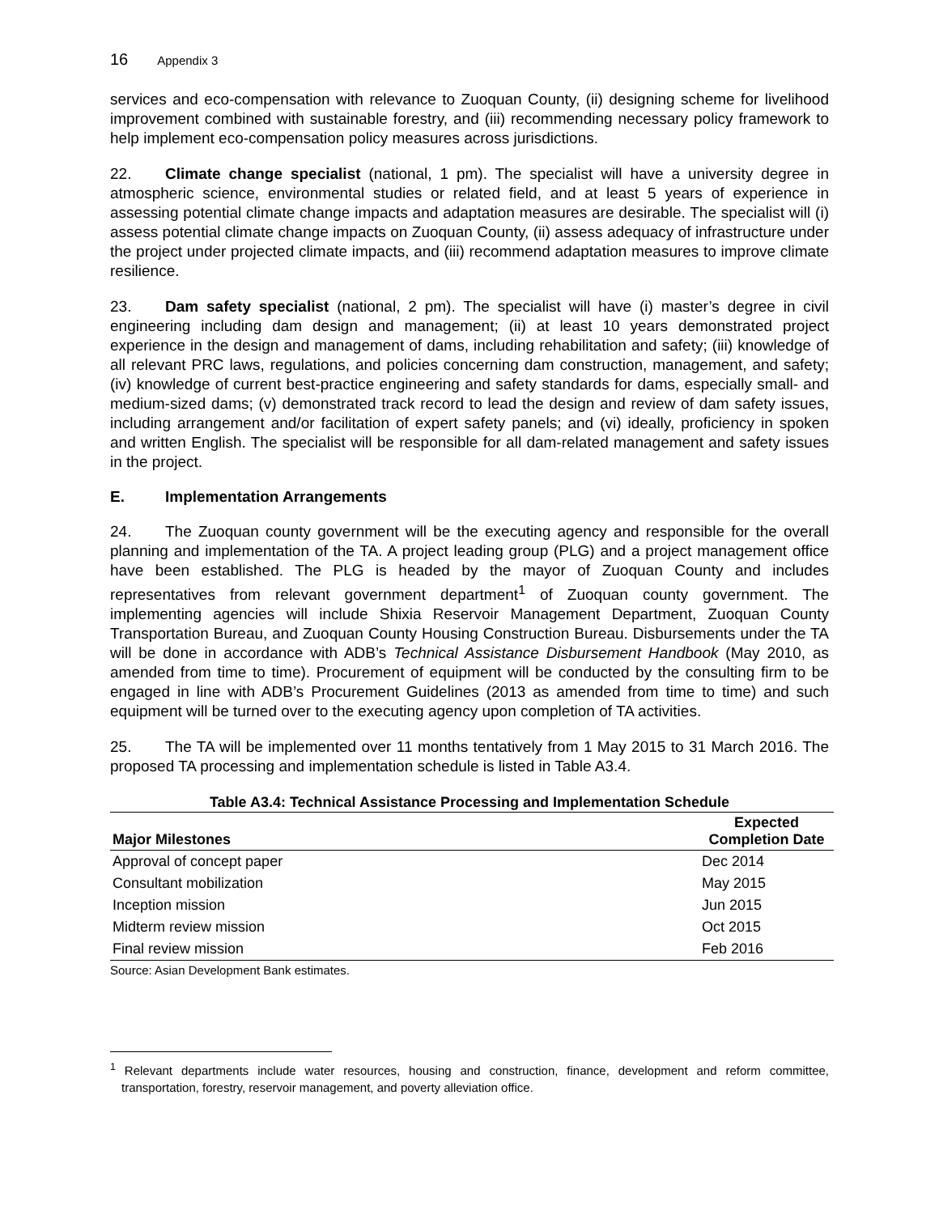16 Appendix 3
services and eco-compensation with relevance to Zuoquan County, (ii) designing scheme for livelihood improvement combined with sustainable forestry, and (iii) recommending necessary policy framework to help implement eco-compensation policy measures across jurisdictions.
22. Climate change specialist (national, 1 pm). The specialist will have a university degree in atmospheric science, environmental studies or related field, and at least 5 years of experience in assessing potential climate change impacts and adaptation measures are desirable. The specialist will (i) assess potential climate change impacts on Zuoquan County, (ii) assess adequacy of infrastructure under the project under projected climate impacts, and (iii) recommend adaptation measures to improve climate resilience.
23. Dam safety specialist (national, 2 pm). The specialist will have (i) master’s degree in civil engineering including dam design and management; (ii) at least 10 years demonstrated project experience in the design and management of dams, including rehabilitation and safety; (iii) knowledge of all relevant PRC laws, regulations, and policies concerning dam construction, management, and safety; (iv) knowledge of current best-practice engineering and safety standards for dams, especially small- and medium-sized dams; (v) demonstrated track record to lead the design and review of dam safety issues, including arrangement and/or facilitation of expert safety panels; and (vi) ideally, proficiency in spoken and written English. The specialist will be responsible for all dam-related management and safety issues in the project.
E. Implementation Arrangements
24. The Zuoquan county government will be the executing agency and responsible for the overall planning and implementation of the TA. A project leading group (PLG) and a project management office have been established. The PLG is headed by the mayor of Zuoquan County and includes representatives from relevant government department<sup>1</sup> of Zuoquan county government. The implementing agencies will include Shixia Reservoir Management Department, Zuoquan County Transportation Bureau, and Zuoquan County Housing Construction Bureau. Disbursements under the TA will be done in accordance with ADB’s Technical Assistance Disbursement Handbook (May 2010, as amended from time to time). Procurement of equipment will be conducted by the consulting firm to be engaged in line with ADB’s Procurement Guidelines (2013 as amended from time to time) and such equipment will be turned over to the executing agency upon completion of TA activities.
25. The TA will be implemented over 11 months tentatively from 1 May 2015 to 31 March 2016. The proposed TA processing and implementation schedule is listed in Table A3.4.
Table A3.4: Technical Assistance Processing and Implementation Schedule
| Major Milestones | Expected Completion Date |
| --- | --- |
| Approval of concept paper | Dec 2014 |
| Consultant mobilization | May 2015 |
| Inception mission | Jun 2015 |
| Midterm review mission | Oct 2015 |
| Final review mission | Feb 2016 |
Source: Asian Development Bank estimates.
<sup>1</sup> Relevant departments include water resources, housing and construction, finance, development and reform committee, transportation, forestry, reservoir management, and poverty alleviation office.